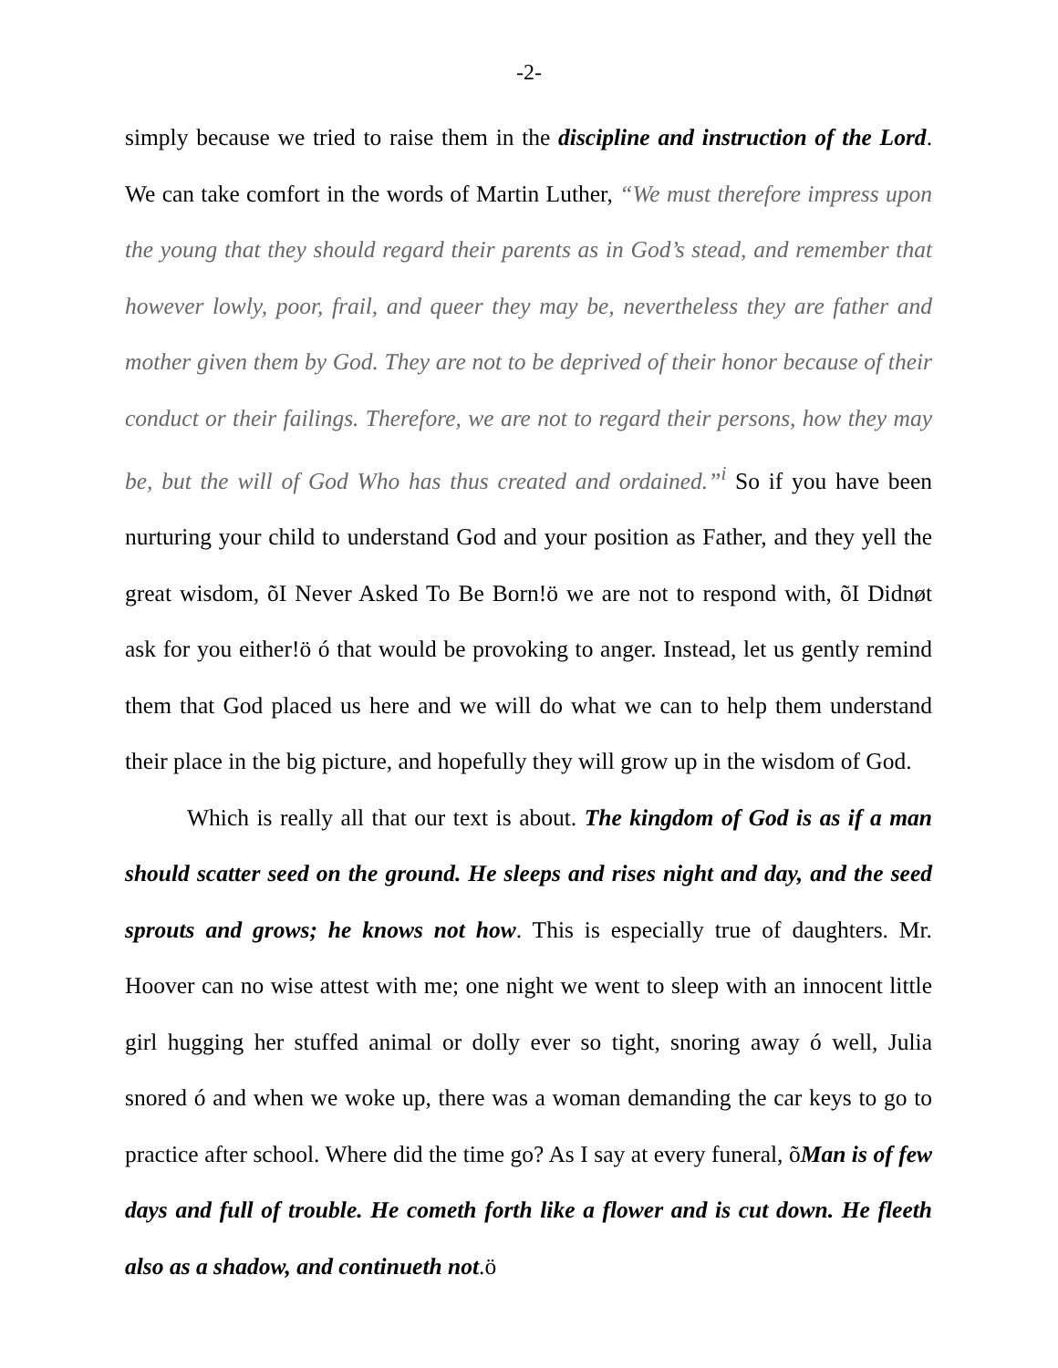-2-
simply because we tried to raise them in the discipline and instruction of the Lord. We can take comfort in the words of Martin Luther, “We must therefore impress upon the young that they should regard their parents as in God’s stead, and remember that however lowly, poor, frail, and queer they may be, nevertheless they are father and mother given them by God. They are not to be deprived of their honor because of their conduct or their failings. Therefore, we are not to regard their persons, how they may be, but the will of God Who has thus created and ordained.”<sup>i</sup> So if you have been nurturing your child to understand God and your position as Father, and they yell the great wisdom, õI Never Asked To Be Born!ö we are not to respond with, õI Didnøt ask for you either!ö ó that would be provoking to anger. Instead, let us gently remind them that God placed us here and we will do what we can to help them understand their place in the big picture, and hopefully they will grow up in the wisdom of God.
Which is really all that our text is about. The kingdom of God is as if a man should scatter seed on the ground. He sleeps and rises night and day, and the seed sprouts and grows; he knows not how. This is especially true of daughters. Mr. Hoover can no wise attest with me; one night we went to sleep with an innocent little girl hugging her stuffed animal or dolly ever so tight, snoring away ó well, Julia snored ó and when we woke up, there was a woman demanding the car keys to go to practice after school. Where did the time go? As I say at every funeral, õMan is of few days and full of trouble. He cometh forth like a flower and is cut down. He fleeth also as a shadow, and continueth not.ö